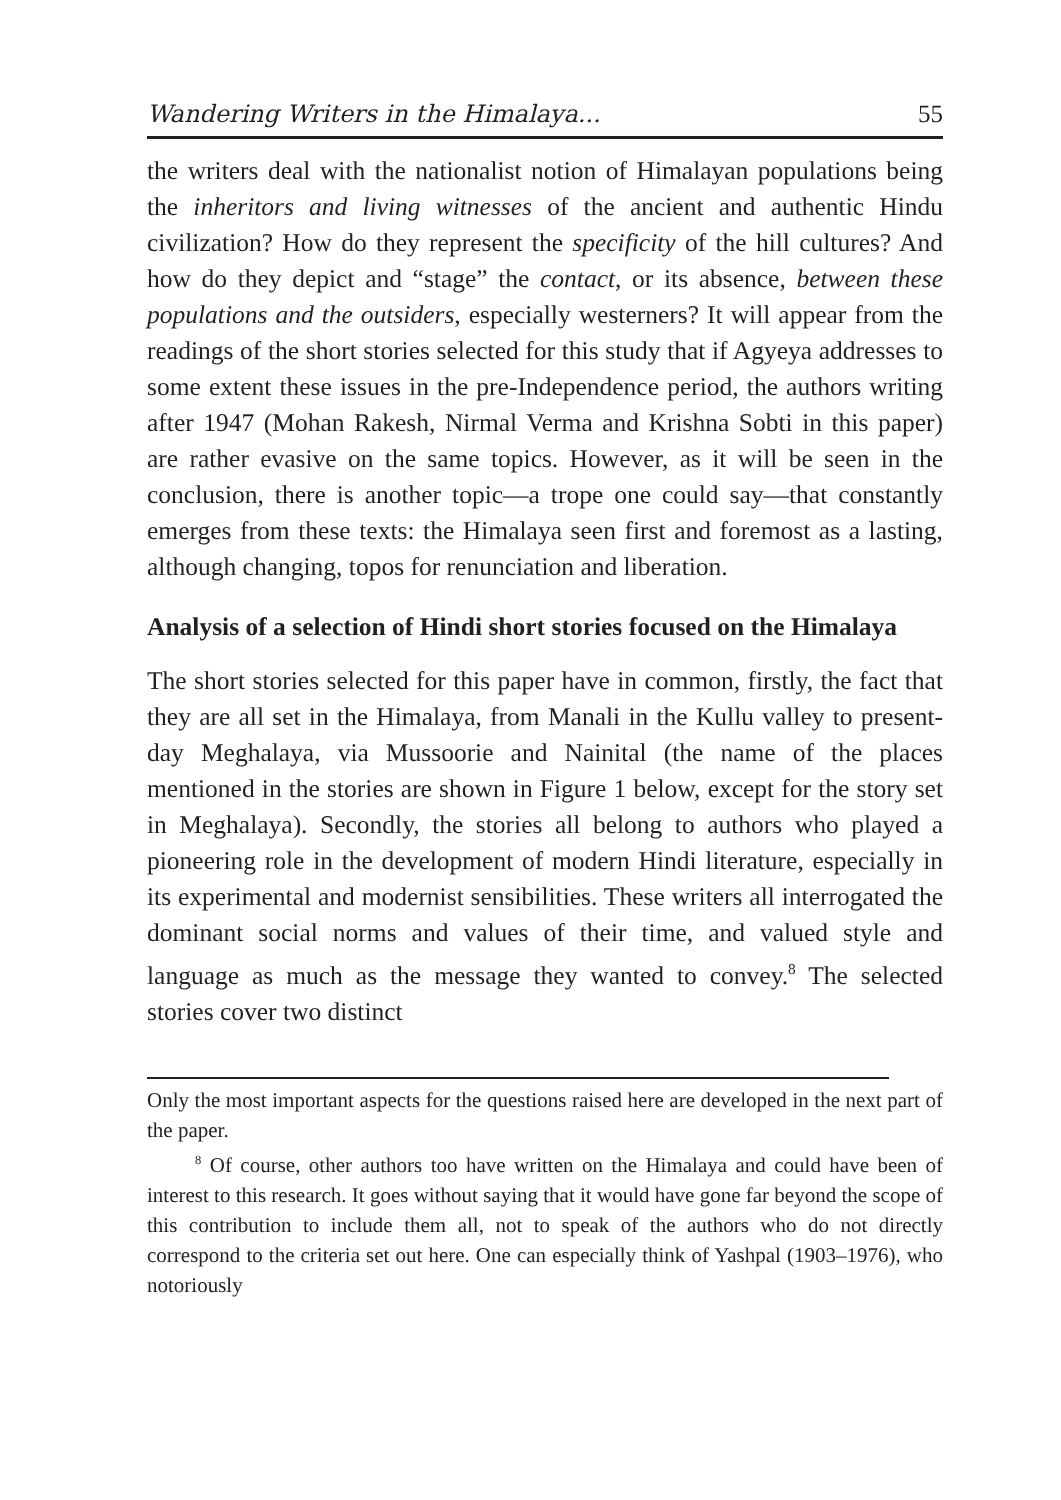Wandering Writers in the Himalaya... 55
the writers deal with the nationalist notion of Himalayan populations being the inheritors and living witnesses of the ancient and authentic Hindu civilization? How do they represent the specificity of the hill cultures? And how do they depict and “stage” the contact, or its absence, between these populations and the outsiders, especially westerners? It will appear from the readings of the short stories selected for this study that if Agyeya addresses to some extent these issues in the pre-Independence period, the authors writing after 1947 (Mohan Rakesh, Nirmal Verma and Krishna Sobti in this paper) are rather evasive on the same topics. However, as it will be seen in the conclusion, there is another topic—a trope one could say—that constantly emerges from these texts: the Himalaya seen first and foremost as a lasting, although changing, topos for renunciation and liberation.
Analysis of a selection of Hindi short stories focused on the Himalaya
The short stories selected for this paper have in common, firstly, the fact that they are all set in the Himalaya, from Manali in the Kullu valley to present-day Meghalaya, via Mussoorie and Nainital (the name of the places mentioned in the stories are shown in Figure 1 below, except for the story set in Meghalaya). Secondly, the stories all belong to authors who played a pioneering role in the development of modern Hindi literature, especially in its experimental and modernist sensibilities. These writers all interrogated the dominant social norms and values of their time, and valued style and language as much as the message they wanted to convey.<sup>8</sup> The selected stories cover two distinct
Only the most important aspects for the questions raised here are developed in the next part of the paper.
<sup>8</sup> Of course, other authors too have written on the Himalaya and could have been of interest to this research. It goes without saying that it would have gone far beyond the scope of this contribution to include them all, not to speak of the authors who do not directly correspond to the criteria set out here. One can especially think of Yashpal (1903–1976), who notoriously